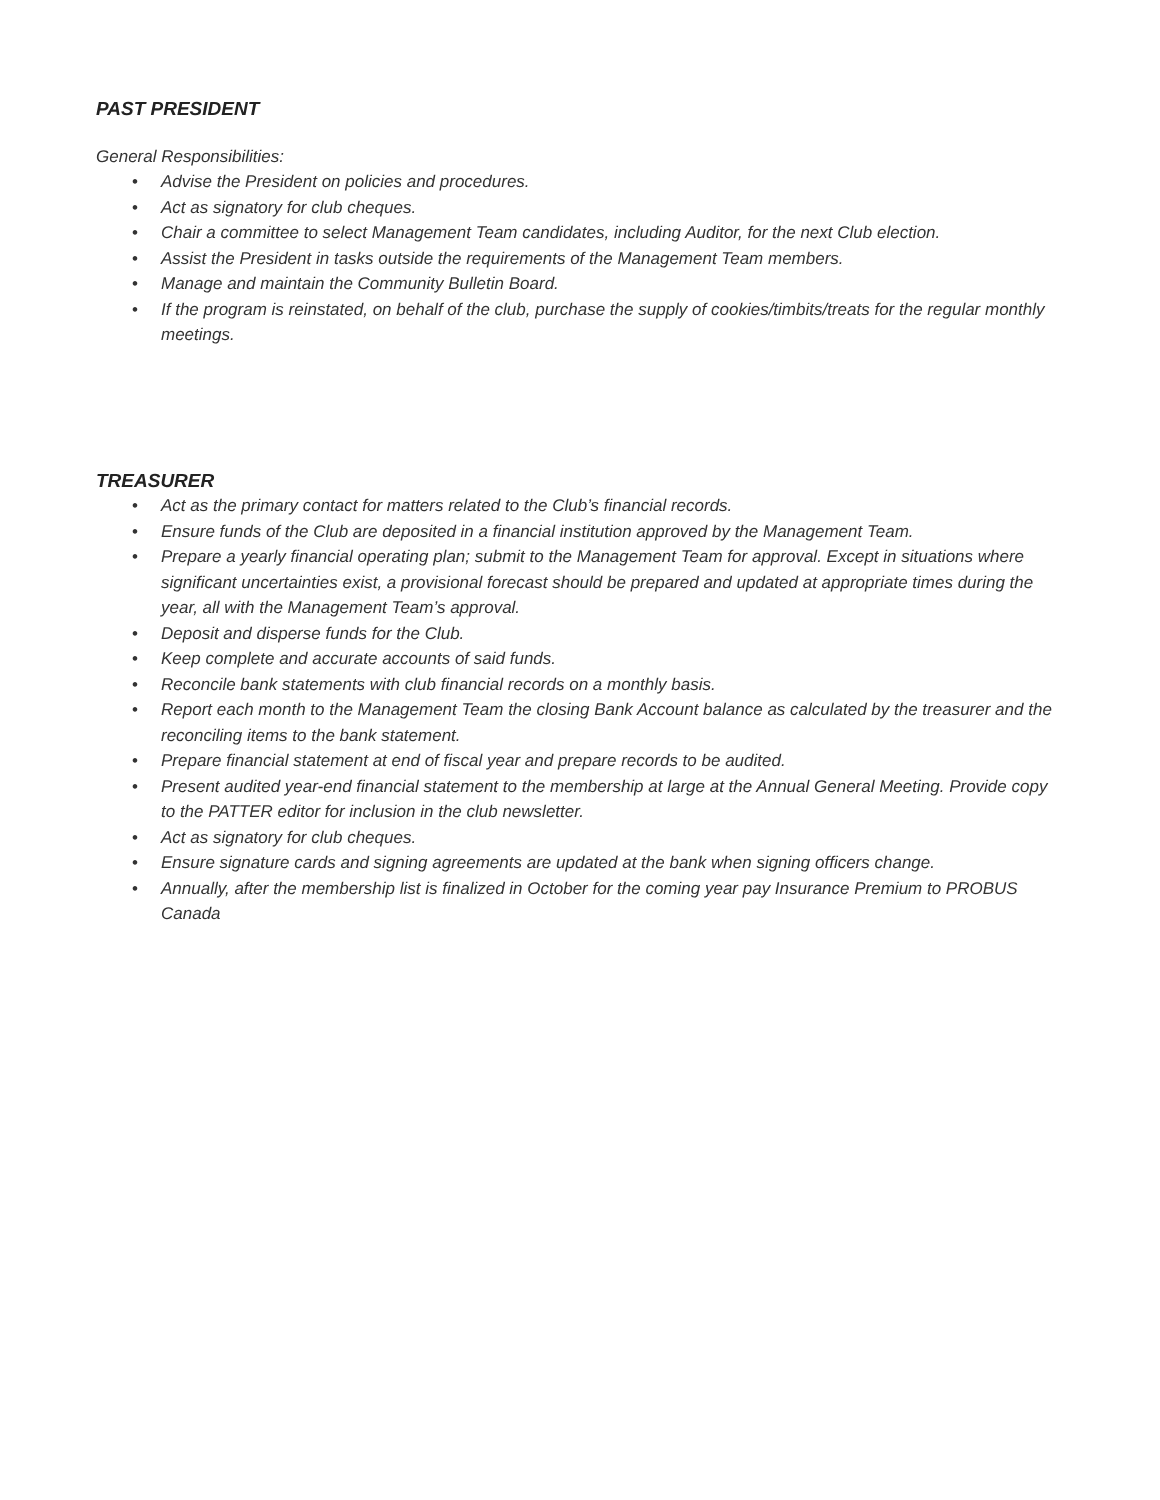PAST PRESIDENT
General Responsibilities:
• Advise the President on policies and procedures.
• Act as signatory for club cheques.
• Chair a committee to select Management Team candidates, including Auditor, for the next Club election.
• Assist the President in tasks outside the requirements of the Management Team members.
• Manage and maintain the Community Bulletin Board.
• If the program is reinstated, on behalf of the club, purchase the supply of cookies/timbits/treats for the regular monthly meetings.
TREASURER
• Act as the primary contact for matters related to the Club’s financial records.
• Ensure funds of the Club are deposited in a financial institution approved by the Management Team.
• Prepare a yearly financial operating plan; submit to the Management Team for approval. Except in situations where significant uncertainties exist, a provisional forecast should be prepared and updated at appropriate times during the year, all with the Management Team’s approval.
• Deposit and disperse funds for the Club.
• Keep complete and accurate accounts of said funds.
• Reconcile bank statements with club financial records on a monthly basis.
• Report each month to the Management Team the closing Bank Account balance as calculated by the treasurer and the reconciling items to the bank statement.
• Prepare financial statement at end of fiscal year and prepare records to be audited.
• Present audited year-end financial statement to the membership at large at the Annual General Meeting. Provide copy to the PATTER editor for inclusion in the club newsletter.
• Act as signatory for club cheques.
• Ensure signature cards and signing agreements are updated at the bank when signing officers change.
• Annually, after the membership list is finalized in October for the coming year pay Insurance Premium to PROBUS Canada